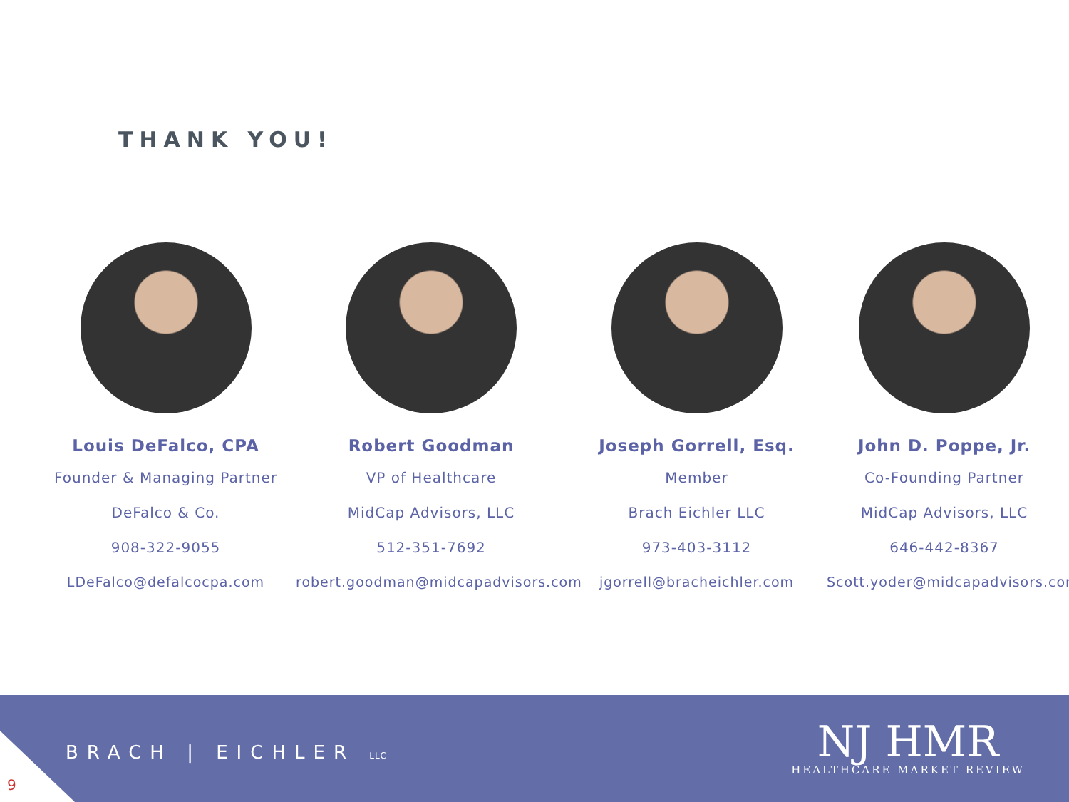THANK YOU!
Louis DeFalco, CPA
Founder & Managing Partner
DeFalco & Co.
908-322-9055
LDeFalco@defalcocpa.com
Robert Goodman
VP of Healthcare
MidCap Advisors, LLC
512-351-7692
robert.goodman@midcapadvisors.com
Joseph Gorrell, Esq.
Member
Brach Eichler LLC
973-403-3112
jgorrell@bracheichler.com
John D. Poppe, Jr.
Co-Founding Partner
MidCap Advisors, LLC
646-442-8367
Scott.yoder@midcapadvisors.com
9
BRACH | EICHLER LLC
NJ HMR
HEALTHCARE MARKET REVIEW